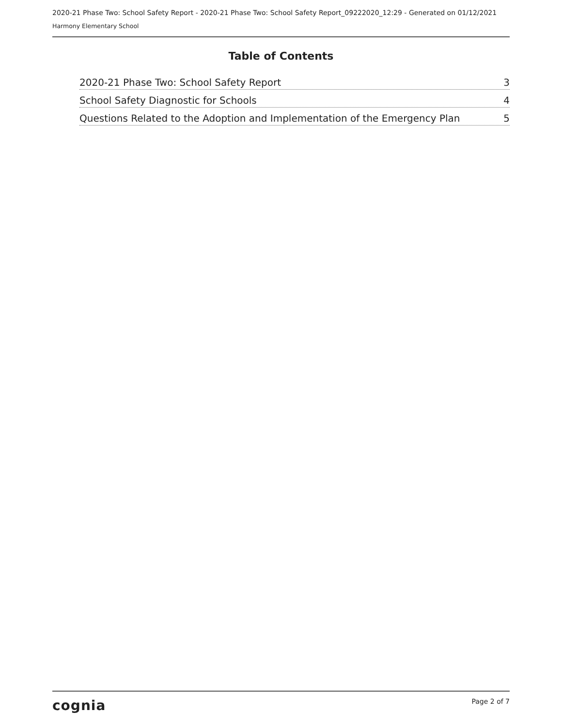2020-21 Phase Two: School Safety Report - 2020-21 Phase Two: School Safety Report_09222020_12:29 - Generated on 01/12/2021
Harmony Elementary School
Table of Contents
2020-21 Phase Two: School Safety Report 3
School Safety Diagnostic for Schools 4
Questions Related to the Adoption and Implementation of the Emergency Plan 5
cognia Page 2 of 7